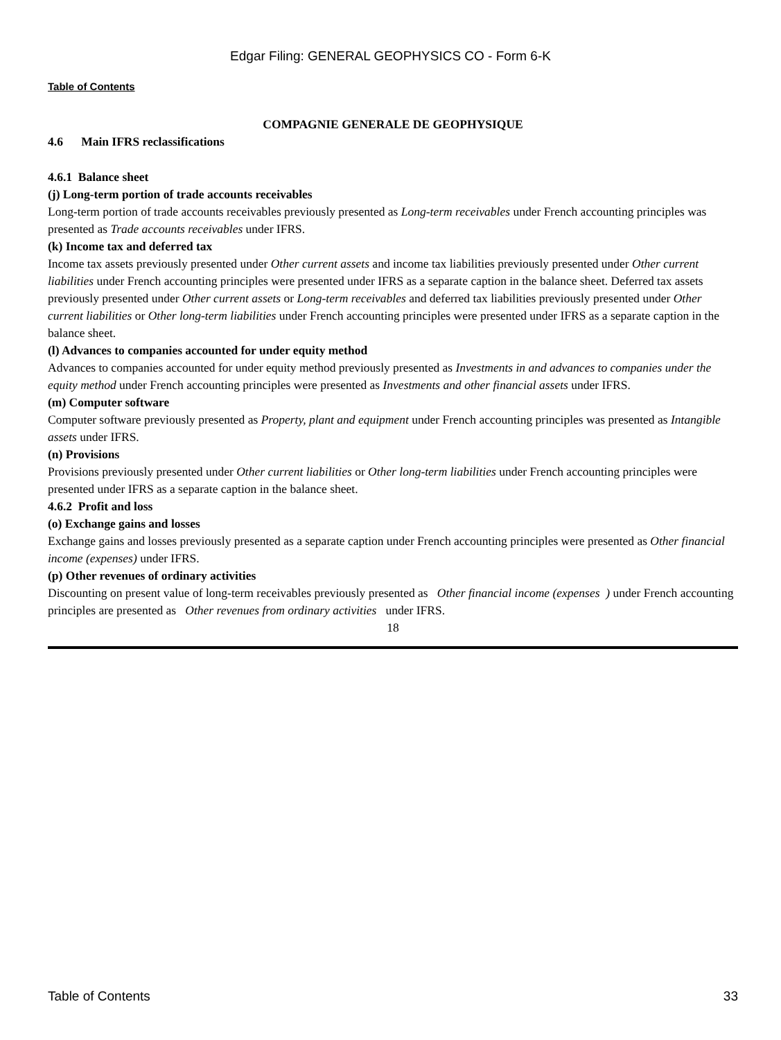Edgar Filing: GENERAL GEOPHYSICS CO - Form 6-K
Table of Contents
COMPAGNIE GENERALE DE GEOPHYSIQUE
4.6 Main IFRS reclassifications
4.6.1 Balance sheet
(j) Long-term portion of trade accounts receivables
Long-term portion of trade accounts receivables previously presented as Long-term receivables under French accounting principles was presented as Trade accounts receivables under IFRS.
(k) Income tax and deferred tax
Income tax assets previously presented under Other current assets and income tax liabilities previously presented under Other current liabilities under French accounting principles were presented under IFRS as a separate caption in the balance sheet. Deferred tax assets previously presented under Other current assets or Long-term receivables and deferred tax liabilities previously presented under Other current liabilities or Other long-term liabilities under French accounting principles were presented under IFRS as a separate caption in the balance sheet.
(l) Advances to companies accounted for under equity method
Advances to companies accounted for under equity method previously presented as Investments in and advances to companies under the equity method under French accounting principles were presented as Investments and other financial assets under IFRS.
(m) Computer software
Computer software previously presented as Property, plant and equipment under French accounting principles was presented as Intangible assets under IFRS.
(n) Provisions
Provisions previously presented under Other current liabilities or Other long-term liabilities under French accounting principles were presented under IFRS as a separate caption in the balance sheet.
4.6.2 Profit and loss
(o) Exchange gains and losses
Exchange gains and losses previously presented as a separate caption under French accounting principles were presented as Other financial income (expenses) under IFRS.
(p) Other revenues of ordinary activities
Discounting on present value of long-term receivables previously presented as Other financial income (expenses ) under French accounting principles are presented as Other revenues from ordinary activities under IFRS.
18
Table of Contents 33